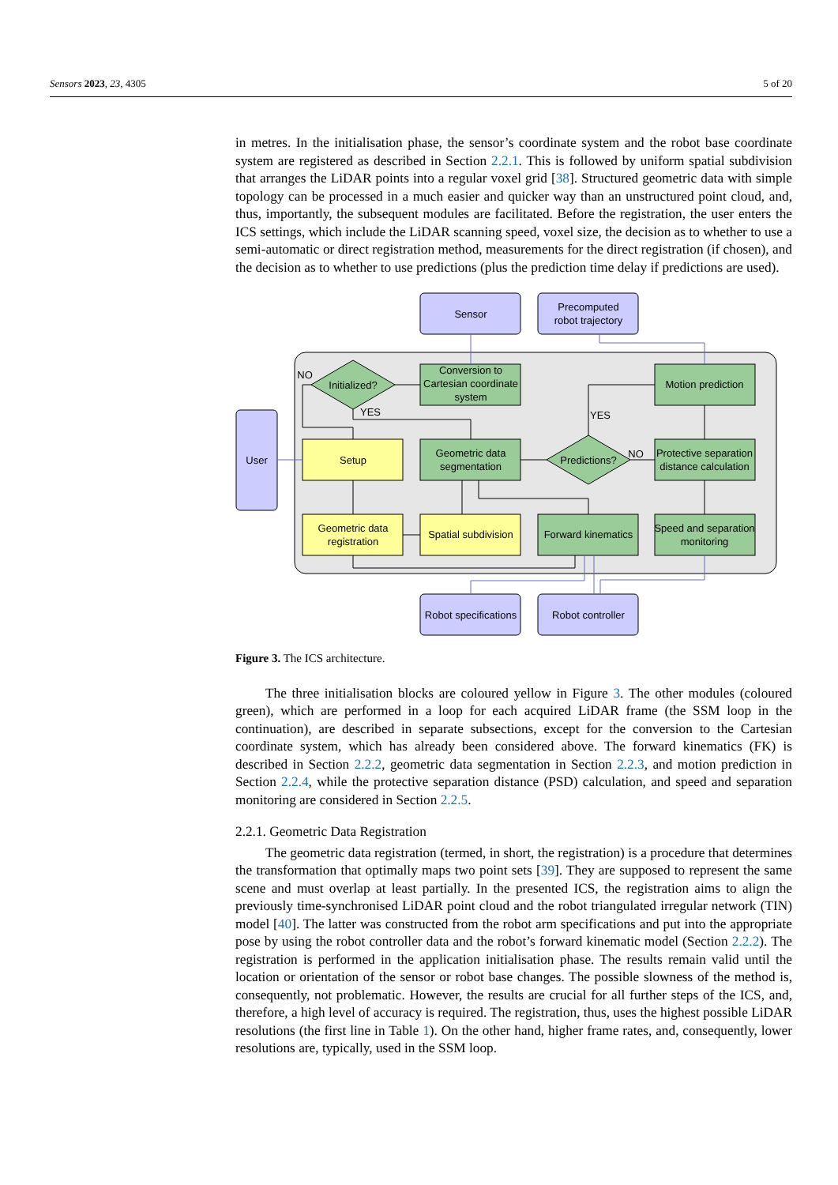Sensors 2023, 23, 4305 5 of 20
in metres. In the initialisation phase, the sensor’s coordinate system and the robot base coordinate system are registered as described in Section 2.2.1. This is followed by uniform spatial subdivision that arranges the LiDAR points into a regular voxel grid [38]. Structured geometric data with simple topology can be processed in a much easier and quicker way than an unstructured point cloud, and, thus, importantly, the subsequent modules are facilitated. Before the registration, the user enters the ICS settings, which include the LiDAR scanning speed, voxel size, the decision as to whether to use a semi-automatic or direct registration method, measurements for the direct registration (if chosen), and the decision as to whether to use predictions (plus the prediction time delay if predictions are used).
Sensor
Precomputed
robot trajectory
User
Robot specifications
Robot controller
Conversion to
Cartesian coordinate
system
Initialized?
Predictions?
Geometric data
segmentation
Motion prediction
Protective separation
distance calculation
Speed and separation
monitoring
Forward kinematics
Setup
Geometric data
registration
Spatial subdivision
NO
YES
YES
NO
Figure 3. The ICS architecture.
The three initialisation blocks are coloured yellow in Figure 3. The other modules (coloured green), which are performed in a loop for each acquired LiDAR frame (the SSM loop in the continuation), are described in separate subsections, except for the conversion to the Cartesian coordinate system, which has already been considered above. The forward kinematics (FK) is described in Section 2.2.2, geometric data segmentation in Section 2.2.3, and motion prediction in Section 2.2.4, while the protective separation distance (PSD) calculation, and speed and separation monitoring are considered in Section 2.2.5.
2.2.1. Geometric Data Registration
The geometric data registration (termed, in short, the registration) is a procedure that determines the transformation that optimally maps two point sets [39]. They are supposed to represent the same scene and must overlap at least partially. In the presented ICS, the registration aims to align the previously time-synchronised LiDAR point cloud and the robot triangulated irregular network (TIN) model [40]. The latter was constructed from the robot arm specifications and put into the appropriate pose by using the robot controller data and the robot’s forward kinematic model (Section 2.2.2). The registration is performed in the application initialisation phase. The results remain valid until the location or orientation of the sensor or robot base changes. The possible slowness of the method is, consequently, not problematic. However, the results are crucial for all further steps of the ICS, and, therefore, a high level of accuracy is required. The registration, thus, uses the highest possible LiDAR resolutions (the first line in Table 1). On the other hand, higher frame rates, and, consequently, lower resolutions are, typically, used in the SSM loop.